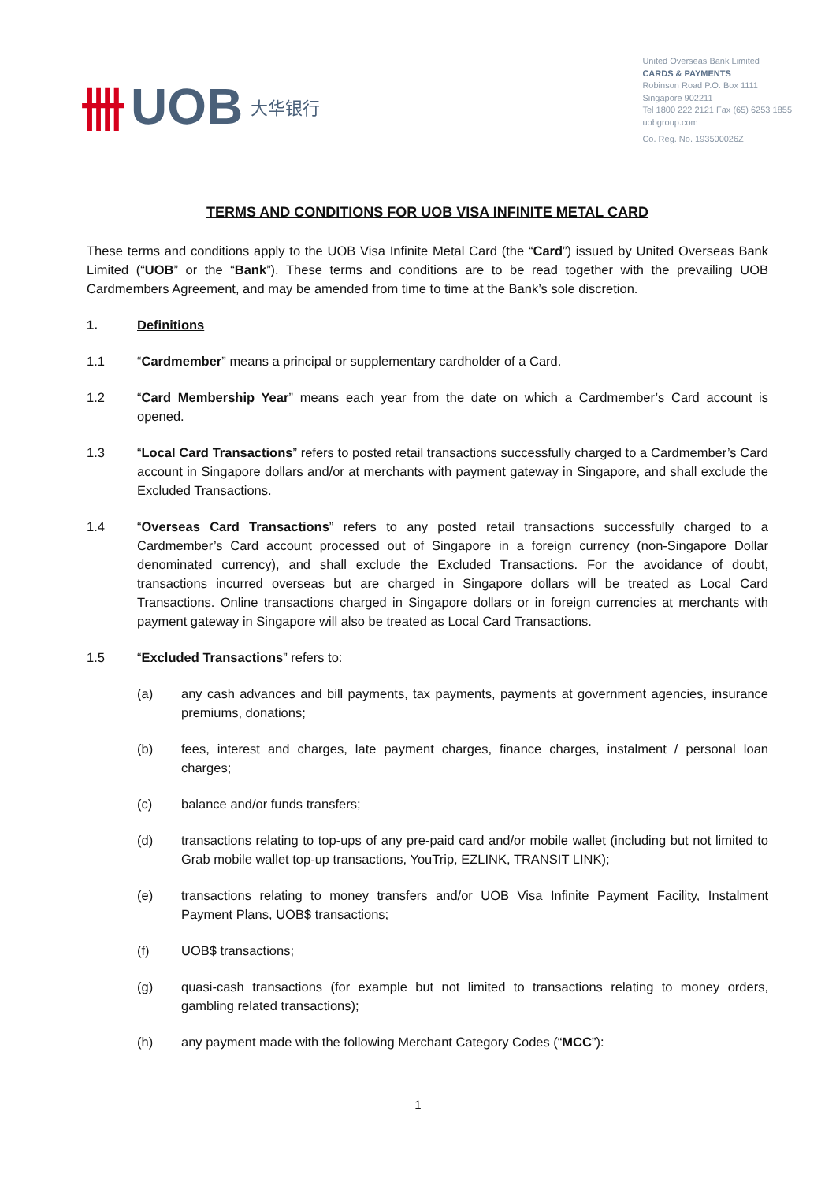卌 UOB 大华银行
United Overseas Bank Limited
CARDS & PAYMENTS
Robinson Road P.O. Box 1111
Singapore 902211
Tel 1800 222 2121 Fax (65) 6253 1855
uobgroup.com
Co. Reg. No. 193500026Z
TERMS AND CONDITIONS FOR UOB VISA INFINITE METAL CARD
These terms and conditions apply to the UOB Visa Infinite Metal Card (the “Card”) issued by United Overseas Bank Limited (“UOB” or the “Bank”). These terms and conditions are to be read together with the prevailing UOB Cardmembers Agreement, and may be amended from time to time at the Bank’s sole discretion.
1. Definitions
1.1 “Cardmember” means a principal or supplementary cardholder of a Card.
1.2 “Card Membership Year” means each year from the date on which a Cardmember’s Card account is opened.
1.3 “Local Card Transactions” refers to posted retail transactions successfully charged to a Cardmember’s Card account in Singapore dollars and/or at merchants with payment gateway in Singapore, and shall exclude the Excluded Transactions.
1.4 “Overseas Card Transactions” refers to any posted retail transactions successfully charged to a Cardmember’s Card account processed out of Singapore in a foreign currency (non-Singapore Dollar denominated currency), and shall exclude the Excluded Transactions. For the avoidance of doubt, transactions incurred overseas but are charged in Singapore dollars will be treated as Local Card Transactions. Online transactions charged in Singapore dollars or in foreign currencies at merchants with payment gateway in Singapore will also be treated as Local Card Transactions.
1.5 “Excluded Transactions” refers to:
(a) any cash advances and bill payments, tax payments, payments at government agencies, insurance premiums, donations;
(b) fees, interest and charges, late payment charges, finance charges, instalment / personal loan charges;
(c) balance and/or funds transfers;
(d) transactions relating to top-ups of any pre-paid card and/or mobile wallet (including but not limited to Grab mobile wallet top-up transactions, YouTrip, EZLINK, TRANSIT LINK);
(e) transactions relating to money transfers and/or UOB Visa Infinite Payment Facility, Instalment Payment Plans, UOB$ transactions;
(f) UOB$ transactions;
(g) quasi-cash transactions (for example but not limited to transactions relating to money orders, gambling related transactions);
(h) any payment made with the following Merchant Category Codes (“MCC”):
1